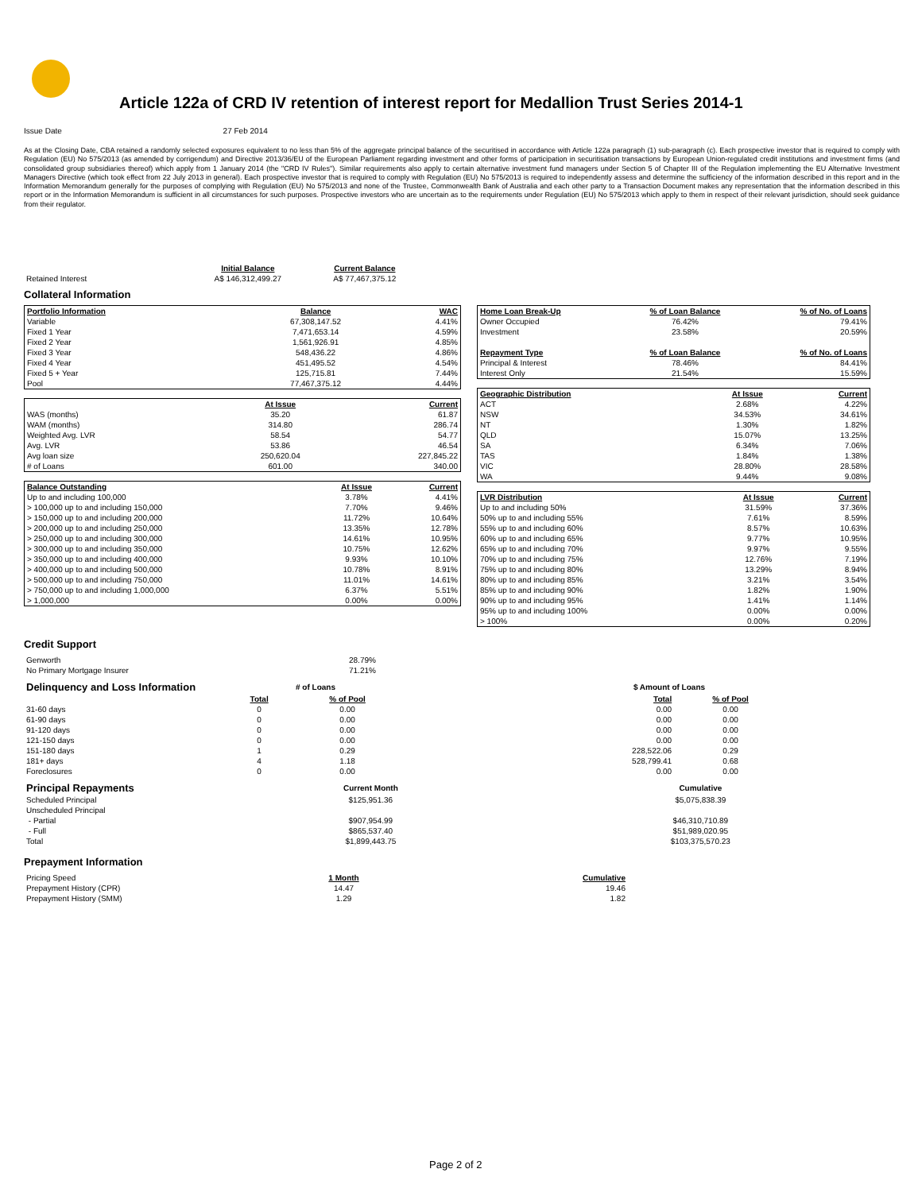Article 122a of CRD IV retention of interest report for Medallion Trust Series 2014-1
Issue Date 27 Feb 2014
As at the Closing Date, CBA retained a randomly selected exposures equivalent to no less than 5% of the aggregate principal balance of the securitised in accordance with Article 122a paragraph (1) sub-paragraph (c). Each prospective investor that is required to comply with Regulation (EU) No 575/2013 (as amended by corrigendum) and Directive 2013/36/EU of the European Parliament regarding investment and other forms of participation in securitisation transactions by European Union-regulated credit institutions and investment firms (and consolidated group subsidiaries thereof) which apply from 1 January 2014 (the "CRD IV Rules"). Similar requirements also apply to certain alternative investment fund managers under Section 5 of Chapter III of the Regulation implementing the EU Alternative Investment Managers Directive (which took effect from 22 July 2013 in general). Each prospective investor that is required to comply with Regulation (EU) No 575/2013 is required to independently assess and determine the sufficiency of the information described in this report and in the Information Memorandum generally for the purposes of complying with Regulation (EU) No 575/2013 and none of the Trustee, Commonwealth Bank of Australia and each other party to a Transaction Document makes any representation that the information described in this report or in the Information Memorandum is sufficient in all circumstances for such purposes. Prospective investors who are uncertain as to the requirements under Regulation (EU) No 575/2013 which apply to them in respect of their relevant jurisdiction, should seek guidance from their regulator.
| | Initial Balance | Current Balance |
| Retained Interest | A$ 146,312,499.27 | A$ 77,467,375.12 |
Collateral Information
| Portfolio Information | Balance | WAC |
| --- | --- | --- |
| Variable | 67,308,147.52 | 4.41% |
| Fixed 1 Year | 7,471,653.14 | 4.59% |
| Fixed 2 Year | 1,561,926.91 | 4.85% |
| Fixed 3 Year | 548,436.22 | 4.86% |
| Fixed 4 Year | 451,495.52 | 4.54% |
| Fixed 5 + Year | 125,715.81 | 7.44% |
| Pool | 77,467,375.12 | 4.44% |
| | At Issue | Current |
| --- | --- | --- |
| WAS (months) | 35.20 | 61.87 |
| WAM (months) | 314.80 | 286.74 |
| Weighted Avg. LVR | 58.54 | 54.77 |
| Avg. LVR | 53.86 | 46.54 |
| Avg loan size | 250,620.04 | 227,845.22 |
| # of Loans | 601.00 | 340.00 |
| Balance Outstanding | At Issue | Current |
| --- | --- | --- |
| Up to and including 100,000 | 3.78% | 4.41% |
| > 100,000 up to and including 150,000 | 7.70% | 9.46% |
| > 150,000 up to and including 200,000 | 11.72% | 10.64% |
| > 200,000 up to and including 250,000 | 13.35% | 12.78% |
| > 250,000 up to and including 300,000 | 14.61% | 10.95% |
| > 300,000 up to and including 350,000 | 10.75% | 12.62% |
| > 350,000 up to and including 400,000 | 9.93% | 10.10% |
| > 400,000 up to and including 500,000 | 10.78% | 8.91% |
| > 500,000 up to and including 750,000 | 11.01% | 14.61% |
| > 750,000 up to and including 1,000,000 | 6.37% | 5.51% |
| > 1,000,000 | 0.00% | 0.00% |
| Home Loan Break-Up | % of Loan Balance | % of No. of Loans |
| --- | --- | --- |
| Owner Occupied | 76.42% | 79.41% |
| Investment | 23.58% | 20.59% |
| Repayment Type | % of Loan Balance | % of No. of Loans |
| Principal & Interest | 78.46% | 84.41% |
| Interest Only | 21.54% | 15.59% |
| Geographic Distribution | At Issue | Current |
| --- | --- | --- |
| ACT | 2.68% | 4.22% |
| NSW | 34.53% | 34.61% |
| NT | 1.30% | 1.82% |
| QLD | 15.07% | 13.25% |
| SA | 6.34% | 7.06% |
| TAS | 1.84% | 1.38% |
| VIC | 28.80% | 28.58% |
| WA | 9.44% | 9.08% |
| LVR Distribution | At Issue | Current |
| --- | --- | --- |
| Up to and including 50% | 31.59% | 37.36% |
| 50% up to and including 55% | 7.61% | 8.59% |
| 55% up to and including 60% | 8.57% | 10.63% |
| 60% up to and including 65% | 9.77% | 10.95% |
| 65% up to and including 70% | 9.97% | 9.55% |
| 70% up to and including 75% | 12.76% | 7.19% |
| 75% up to and including 80% | 13.29% | 8.94% |
| 80% up to and including 85% | 3.21% | 3.54% |
| 85% up to and including 90% | 1.82% | 1.90% |
| 90% up to and including 95% | 1.41% | 1.14% |
| 95% up to and including 100% | 0.00% | 0.00% |
| > 100% | 0.00% | 0.20% |
Credit Support
| Genworth | 28.79% |
| No Primary Mortgage Insurer | 71.21% |
| Delinquency and Loss Information | # of Loans | | | $ Amount of Loans | |
| | Total | % of Pool | | Total | % of Pool |
| 31-60 days | 0 | 0.00 | | 0.00 | 0.00 |
| 61-90 days | 0 | 0.00 | | 0.00 | 0.00 |
| 91-120 days | 0 | 0.00 | | 0.00 | 0.00 |
| 121-150 days | 0 | 0.00 | | 0.00 | 0.00 |
| 151-180 days | 1 | 0.29 | | 228,522.06 | 0.29 |
| 181+ days | 4 | 1.18 | | 528,799.41 | 0.68 |
| Foreclosures | 0 | 0.00 | | 0.00 | 0.00 |
| Principal Repayments | Current Month | | Cumulative |
| Scheduled Principal | $125,951.36 | | $5,075,838.39 |
| Unscheduled Principal | | | |
| - Partial | $907,954.99 | | $46,310,710.89 |
| - Full | $865,537.40 | | $51,989,020.95 |
| Total | $1,899,443.75 | | $103,375,570.23 |
Prepayment Information
| Pricing Speed | 1 Month | Cumulative |
| Prepayment History (CPR) | 14.47 | 19.46 |
| Prepayment History (SMM) | 1.29 | 1.82 |
Page 2 of 2